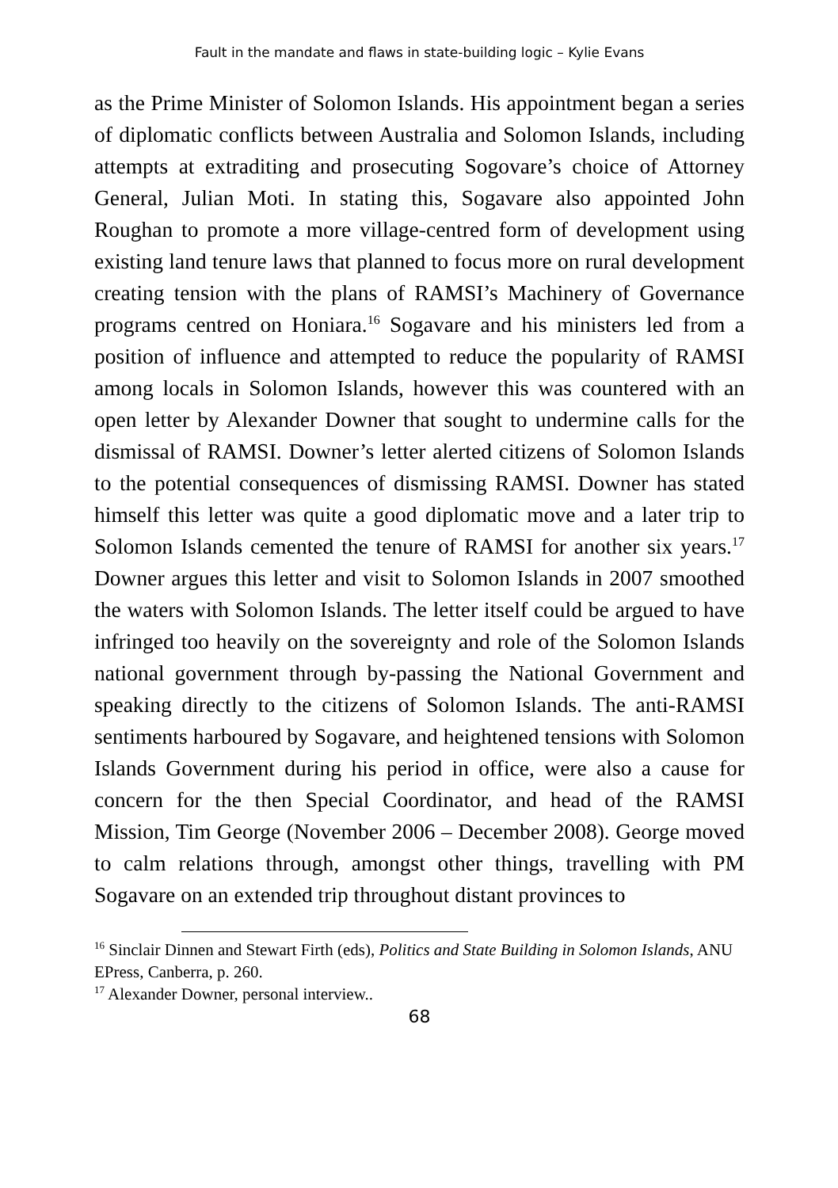Fault in the mandate and flaws in state-building logic – Kylie Evans
as the Prime Minister of Solomon Islands. His appointment began a series of diplomatic conflicts between Australia and Solomon Islands, including attempts at extraditing and prosecuting Sogovare’s choice of Attorney General, Julian Moti. In stating this, Sogavare also appointed John Roughan to promote a more village-centred form of development using existing land tenure laws that planned to focus more on rural development creating tension with the plans of RAMSI’s Machinery of Governance programs centred on Honiara.<sup>16</sup> Sogavare and his ministers led from a position of influence and attempted to reduce the popularity of RAMSI among locals in Solomon Islands, however this was countered with an open letter by Alexander Downer that sought to undermine calls for the dismissal of RAMSI. Downer’s letter alerted citizens of Solomon Islands to the potential consequences of dismissing RAMSI. Downer has stated himself this letter was quite a good diplomatic move and a later trip to Solomon Islands cemented the tenure of RAMSI for another six years.<sup>17</sup> Downer argues this letter and visit to Solomon Islands in 2007 smoothed the waters with Solomon Islands. The letter itself could be argued to have infringed too heavily on the sovereignty and role of the Solomon Islands national government through by-passing the National Government and speaking directly to the citizens of Solomon Islands. The anti-RAMSI sentiments harboured by Sogavare, and heightened tensions with Solomon Islands Government during his period in office, were also a cause for concern for the then Special Coordinator, and head of the RAMSI Mission, Tim George (November 2006 – December 2008). George moved to calm relations through, amongst other things, travelling with PM Sogavare on an extended trip throughout distant provinces to
<sup>16</sup> Sinclair Dinnen and Stewart Firth (eds), Politics and State Building in Solomon Islands, ANU EPress, Canberra, p. 260.
<sup>17</sup> Alexander Downer, personal interview..
68